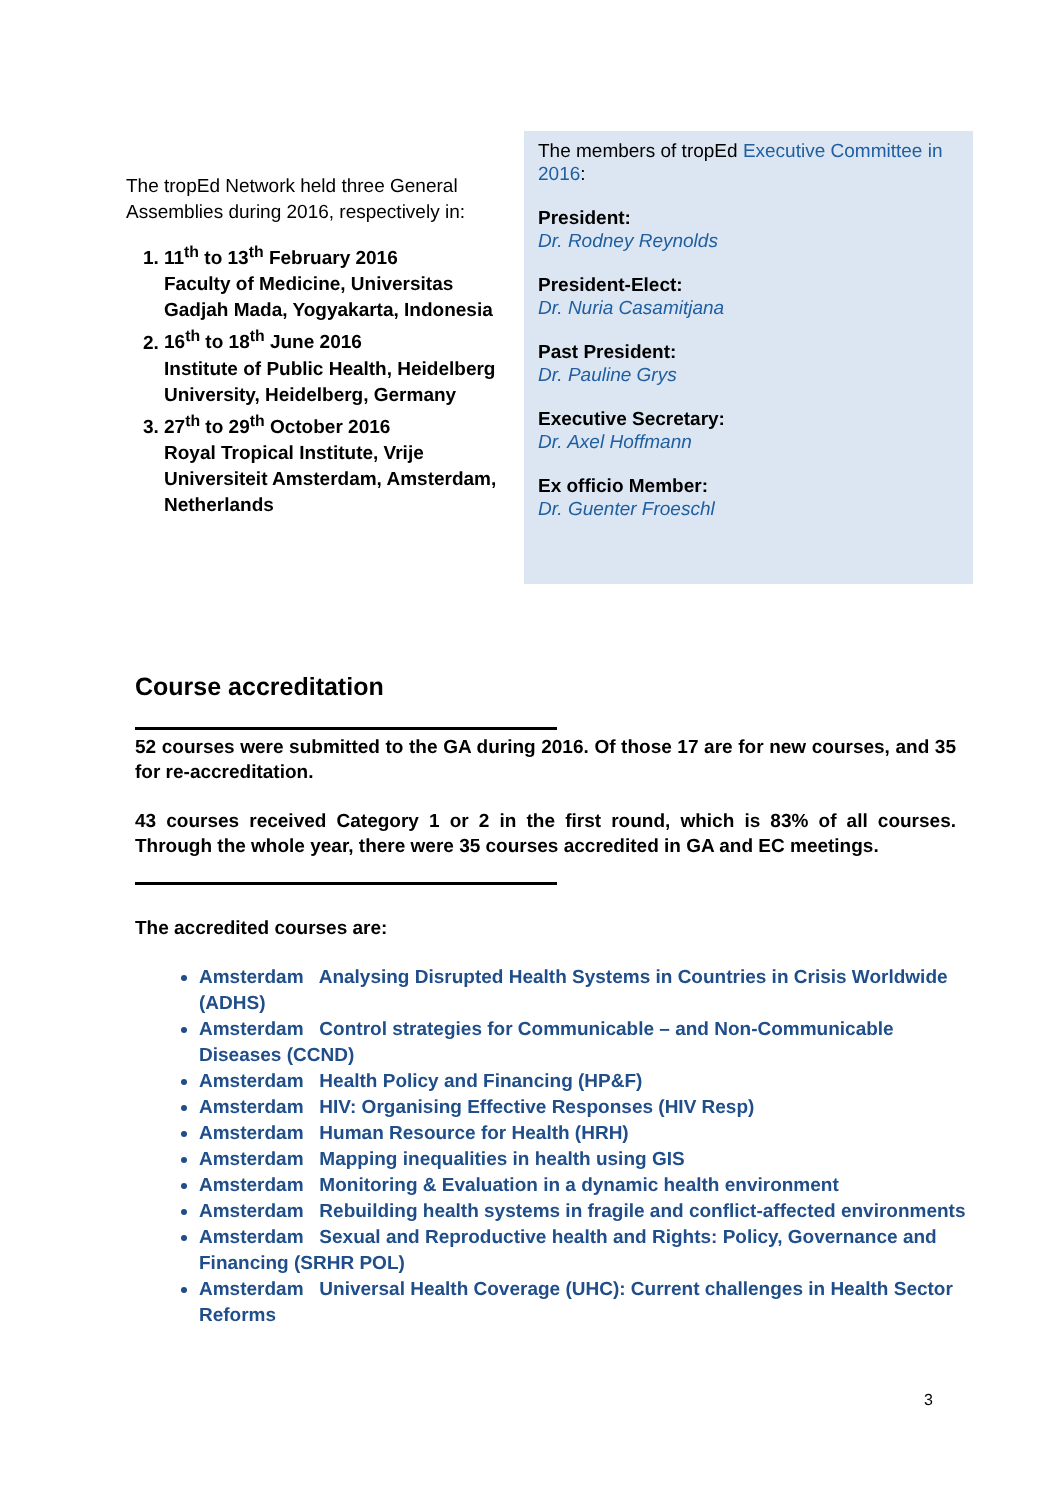The tropEd Network held three General Assemblies during 2016, respectively in:
1. 11<sup>th</sup> to 13<sup>th</sup> February 2016
Faculty of Medicine, Universitas Gadjah Mada, Yogyakarta, Indonesia
2. 16<sup>th</sup> to 18<sup>th</sup> June 2016
Institute of Public Health, Heidelberg University, Heidelberg, Germany
3. 27<sup>th</sup> to 29<sup>th</sup> October 2016
Royal Tropical Institute, Vrije Universiteit Amsterdam, Amsterdam, Netherlands
The members of tropEd Executive Committee in 2016:
President:
Dr. Rodney Reynolds
President-Elect:
Dr. Nuria Casamitjana
Past President:
Dr. Pauline Grys
Executive Secretary:
Dr. Axel Hoffmann
Ex officio Member:
Dr. Guenter Froeschl
Course accreditation
52 courses were submitted to the GA during 2016. Of those 17 are for new courses, and 35 for re-accreditation.
43 courses received Category 1 or 2 in the first round, which is 83% of all courses. Through the whole year, there were 35 courses accredited in GA and EC meetings.
The accredited courses are:
Amsterdam Analysing Disrupted Health Systems in Countries in Crisis Worldwide (ADHS)
Amsterdam Control strategies for Communicable – and Non-Communicable Diseases (CCND)
Amsterdam Health Policy and Financing (HP&F)
Amsterdam HIV: Organising Effective Responses (HIV Resp)
Amsterdam Human Resource for Health (HRH)
Amsterdam Mapping inequalities in health using GIS
Amsterdam Monitoring & Evaluation in a dynamic health environment
Amsterdam Rebuilding health systems in fragile and conflict-affected environments
Amsterdam Sexual and Reproductive health and Rights: Policy, Governance and Financing (SRHR POL)
Amsterdam Universal Health Coverage (UHC): Current challenges in Health Sector Reforms
3